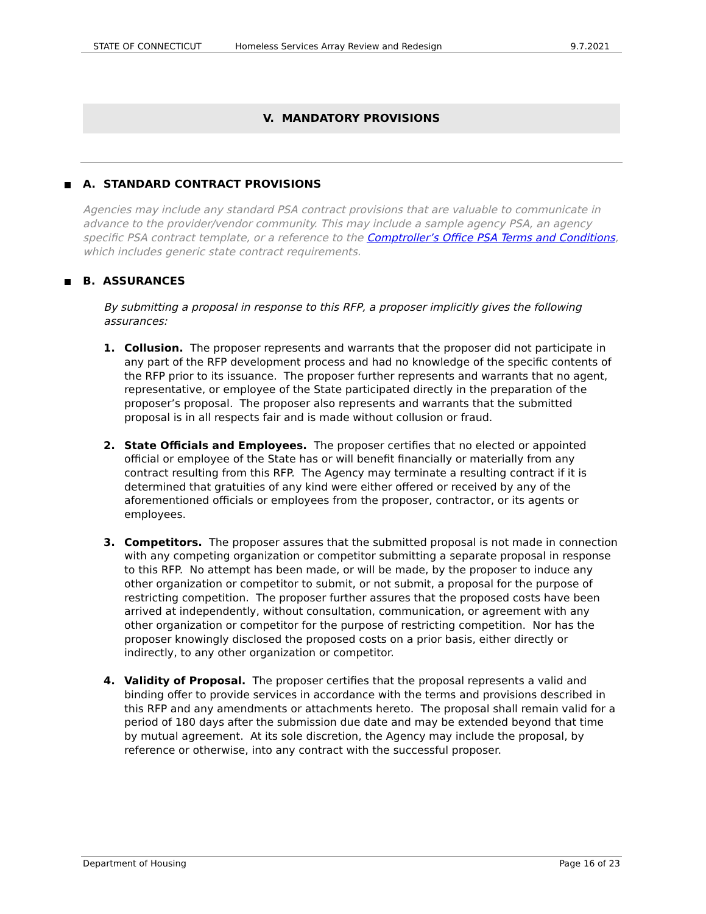STATE OF CONNECTICUT Homeless Services Array Review and Redesign 9.7.2021
V. MANDATORY PROVISIONS
A. STANDARD CONTRACT PROVISIONS
Agencies may include any standard PSA contract provisions that are valuable to communicate in advance to the provider/vendor community. This may include a sample agency PSA, an agency specific PSA contract template, or a reference to the Comptroller’s Office PSA Terms and Conditions, which includes generic state contract requirements.
B. ASSURANCES
By submitting a proposal in response to this RFP, a proposer implicitly gives the following assurances:
1. Collusion. The proposer represents and warrants that the proposer did not participate in any part of the RFP development process and had no knowledge of the specific contents of the RFP prior to its issuance. The proposer further represents and warrants that no agent, representative, or employee of the State participated directly in the preparation of the proposer’s proposal. The proposer also represents and warrants that the submitted proposal is in all respects fair and is made without collusion or fraud.
2. State Officials and Employees. The proposer certifies that no elected or appointed official or employee of the State has or will benefit financially or materially from any contract resulting from this RFP. The Agency may terminate a resulting contract if it is determined that gratuities of any kind were either offered or received by any of the aforementioned officials or employees from the proposer, contractor, or its agents or employees.
3. Competitors. The proposer assures that the submitted proposal is not made in connection with any competing organization or competitor submitting a separate proposal in response to this RFP. No attempt has been made, or will be made, by the proposer to induce any other organization or competitor to submit, or not submit, a proposal for the purpose of restricting competition. The proposer further assures that the proposed costs have been arrived at independently, without consultation, communication, or agreement with any other organization or competitor for the purpose of restricting competition. Nor has the proposer knowingly disclosed the proposed costs on a prior basis, either directly or indirectly, to any other organization or competitor.
4. Validity of Proposal. The proposer certifies that the proposal represents a valid and binding offer to provide services in accordance with the terms and provisions described in this RFP and any amendments or attachments hereto. The proposal shall remain valid for a period of 180 days after the submission due date and may be extended beyond that time by mutual agreement. At its sole discretion, the Agency may include the proposal, by reference or otherwise, into any contract with the successful proposer.
Department of Housing Page 16 of 23